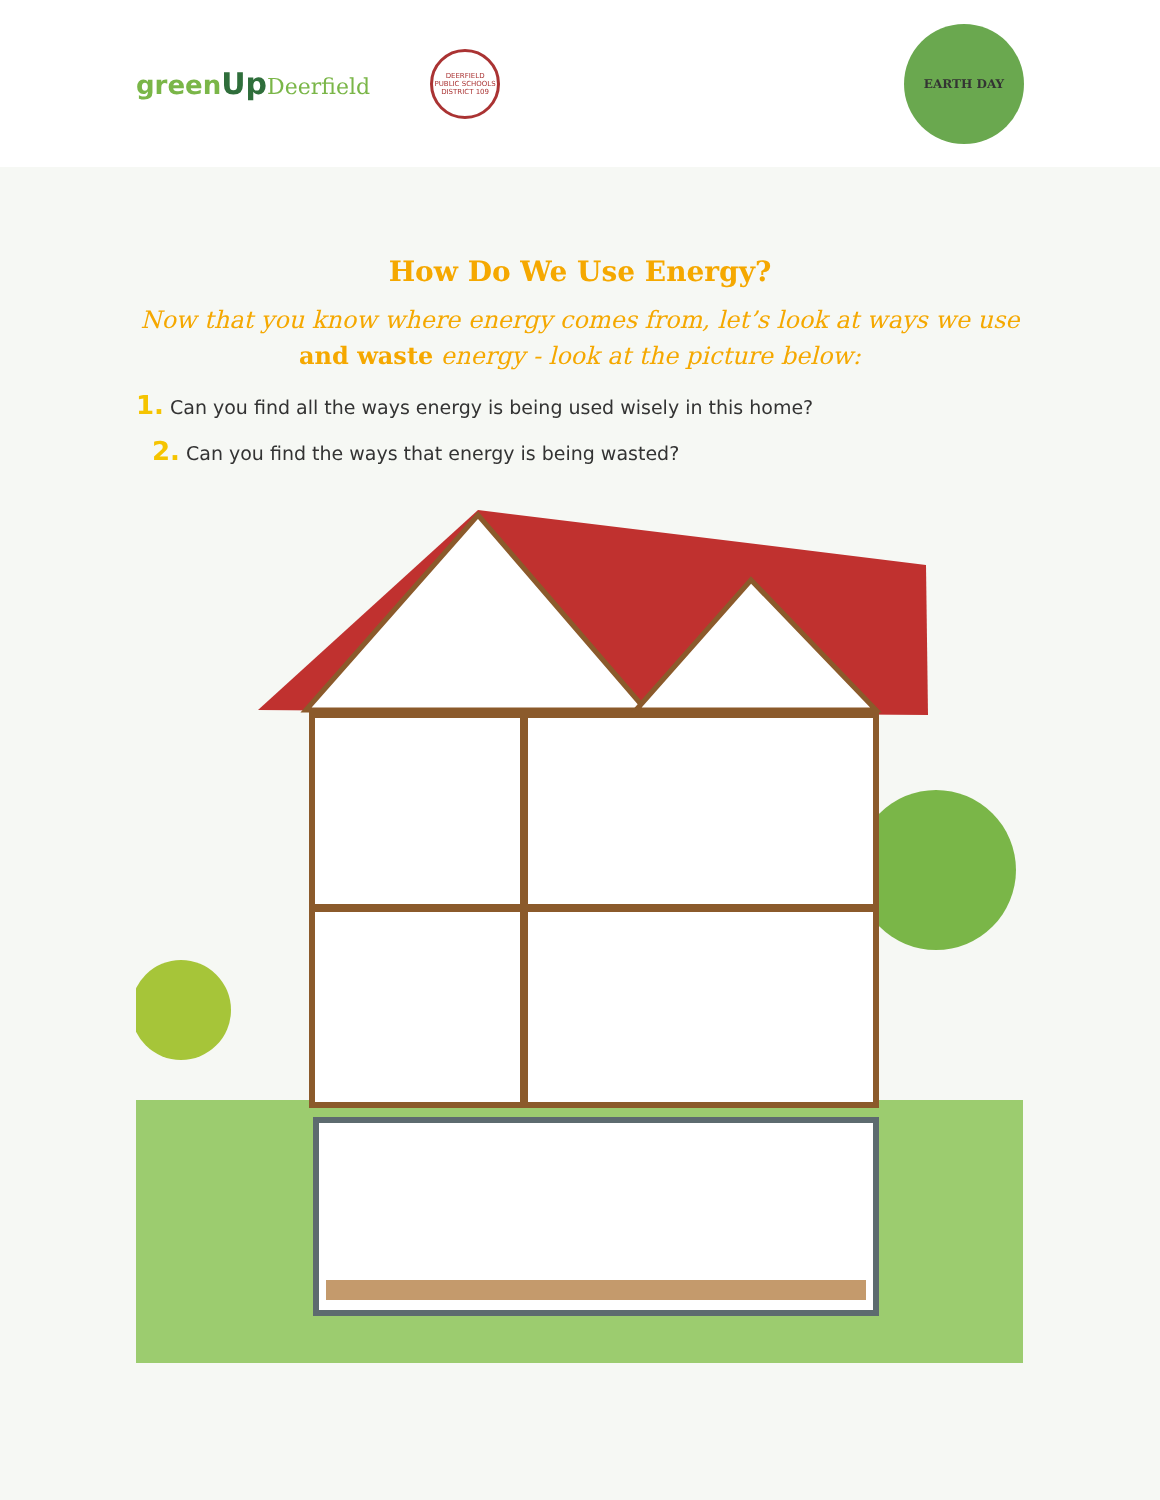greenUp Deerfield
DEERFIELD PUBLIC SCHOOLS DISTRICT 109
EARTH DAY
How Do We Use Energy?
Now that you know where energy comes from, let’s look at ways we use and waste energy - look at the picture below:
1. Can you find all the ways energy is being used wisely in this home?
2. Can you find the ways that energy is being wasted?